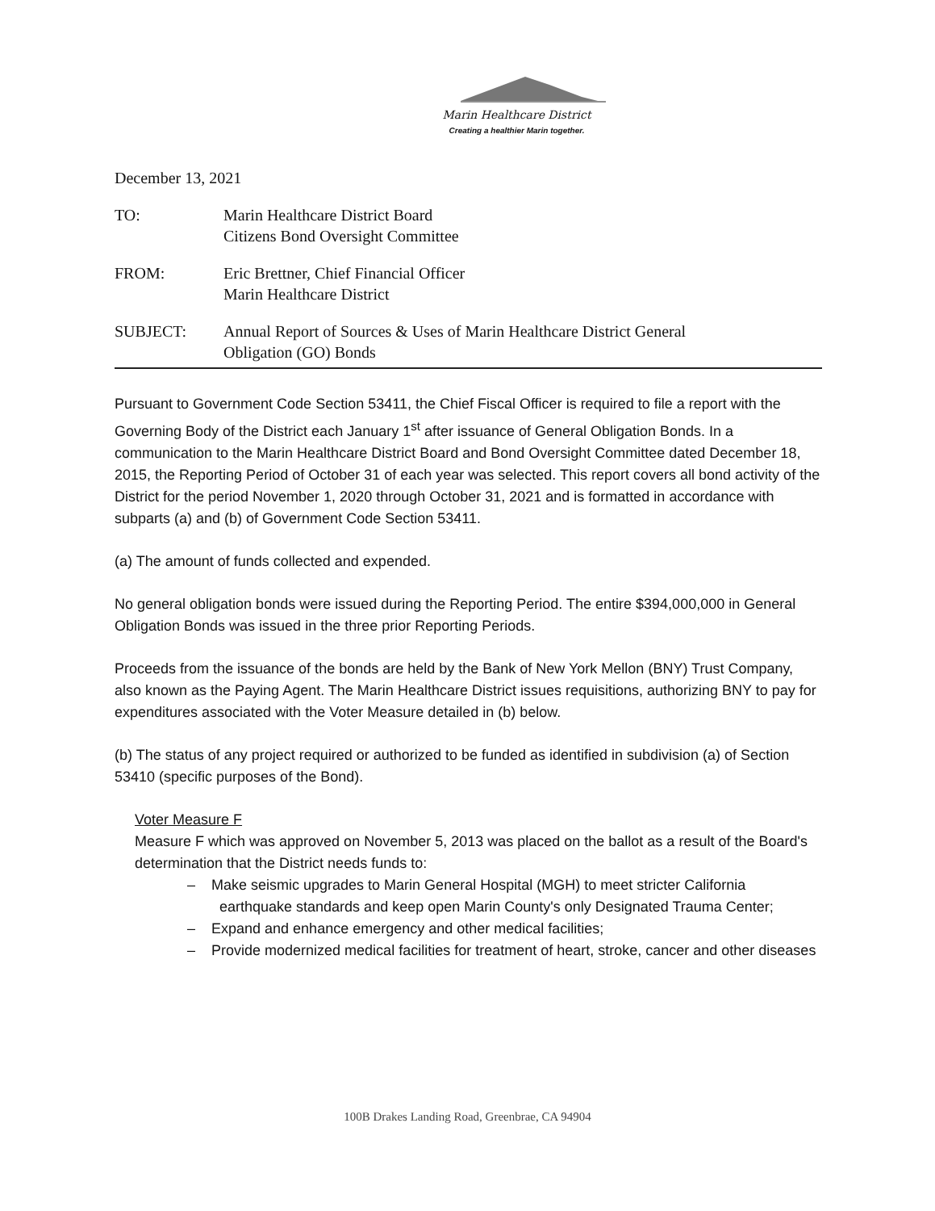Marin Healthcare District
Creating a healthier Marin together.
December 13, 2021
TO: Marin Healthcare District Board
Citizens Bond Oversight Committee
FROM: Eric Brettner, Chief Financial Officer
Marin Healthcare District
SUBJECT: Annual Report of Sources & Uses of Marin Healthcare District General
Obligation (GO) Bonds
Pursuant to Government Code Section 53411, the Chief Fiscal Officer is required to file a report with the Governing Body of the District each January 1<sup>st</sup> after issuance of General Obligation Bonds. In a communication to the Marin Healthcare District Board and Bond Oversight Committee dated December 18, 2015, the Reporting Period of October 31 of each year was selected. This report covers all bond activity of the District for the period November 1, 2020 through October 31, 2021 and is formatted in accordance with subparts (a) and (b) of Government Code Section 53411.
(a) The amount of funds collected and expended.
No general obligation bonds were issued during the Reporting Period. The entire $394,000,000 in General Obligation Bonds was issued in the three prior Reporting Periods.
Proceeds from the issuance of the bonds are held by the Bank of New York Mellon (BNY) Trust Company, also known as the Paying Agent. The Marin Healthcare District issues requisitions, authorizing BNY to pay for expenditures associated with the Voter Measure detailed in (b) below.
(b) The status of any project required or authorized to be funded as identified in subdivision (a) of Section 53410 (specific purposes of the Bond).
Voter Measure F
Measure F which was approved on November 5, 2013 was placed on the ballot as a result of the Board's determination that the District needs funds to:
– Make seismic upgrades to Marin General Hospital (MGH) to meet stricter California earthquake standards and keep open Marin County's only Designated Trauma Center;
– Expand and enhance emergency and other medical facilities;
– Provide modernized medical facilities for treatment of heart, stroke, cancer and other diseases
100B Drakes Landing Road, Greenbrae, CA 94904